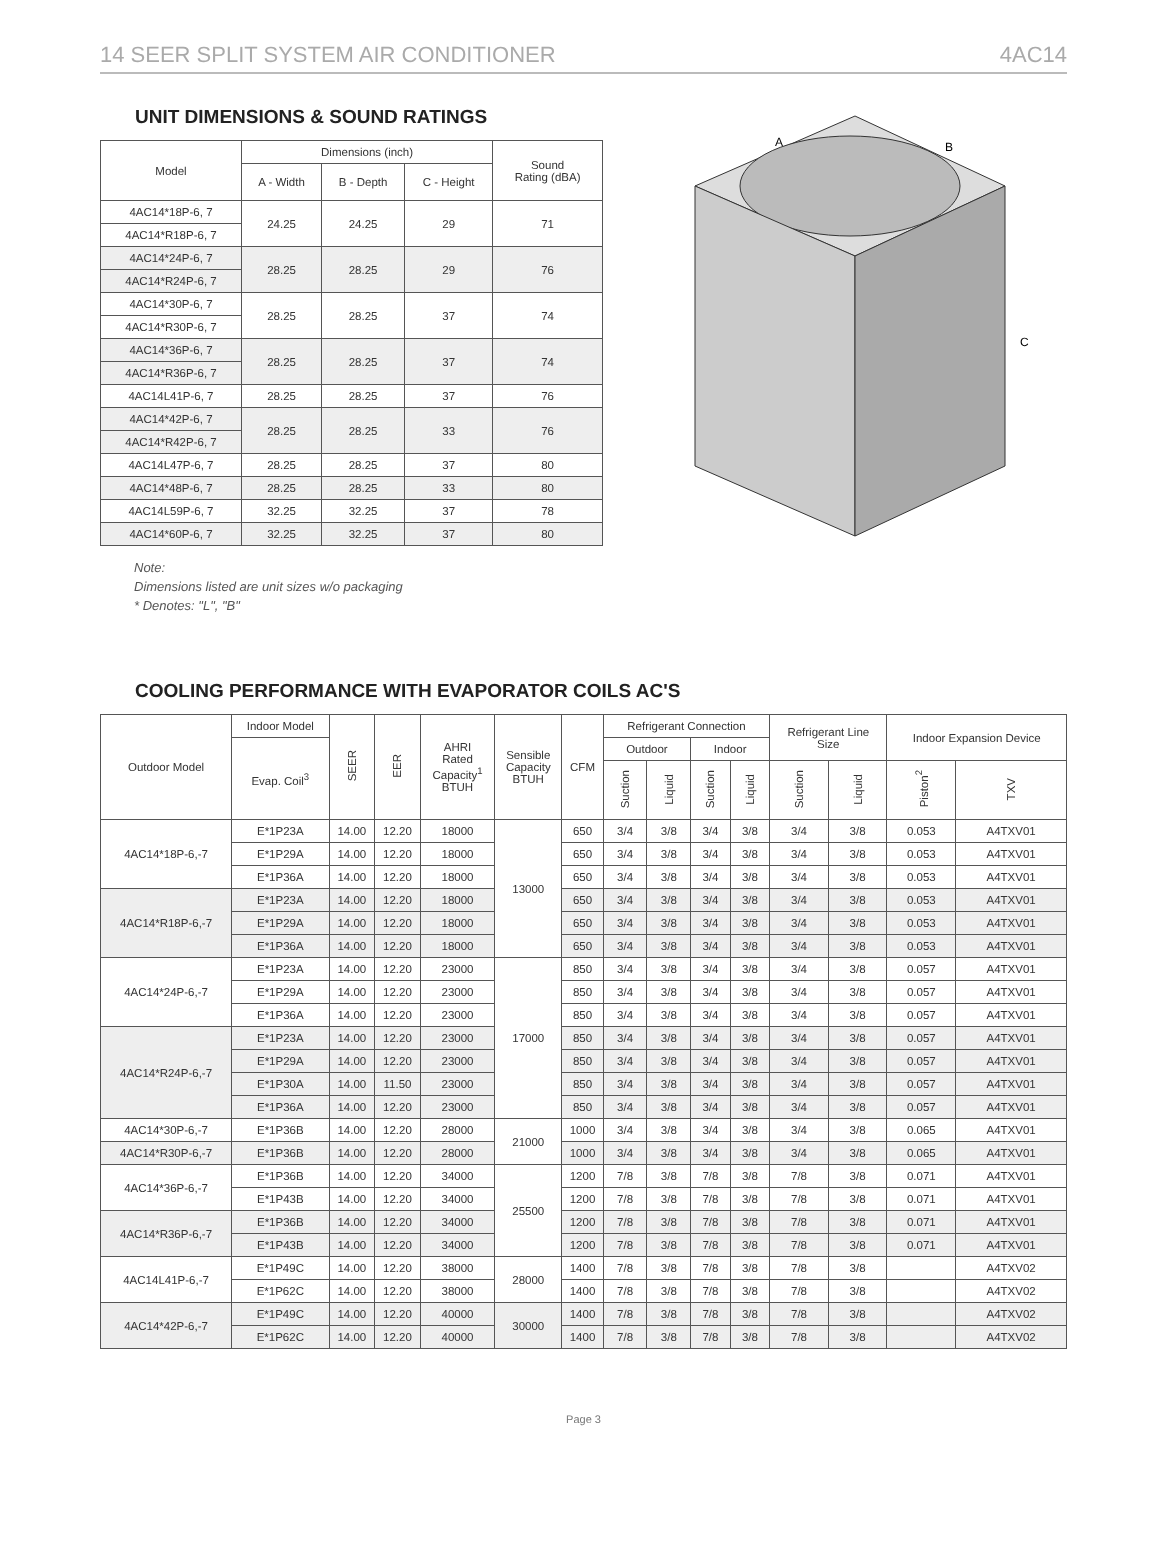14 SEER SPLIT SYSTEM AIR CONDITIONER 4AC14
UNIT DIMENSIONS & SOUND RATINGS
| Model | Dimensions (inch) | | | Sound Rating (dBA) |
| --- | --- | --- | --- | --- |
| | A - Width | B - Depth | C - Height | |
| 4AC14*18P-6, 7 | 24.25 | 24.25 | 29 | 71 |
| 4AC14*R18P-6, 7 | | | | |
| 4AC14*24P-6, 7 | 28.25 | 28.25 | 29 | 76 |
| 4AC14*R24P-6, 7 | | | | |
| 4AC14*30P-6, 7 | 28.25 | 28.25 | 37 | 74 |
| 4AC14*R30P-6, 7 | | | | |
| 4AC14*36P-6, 7 | 28.25 | 28.25 | 37 | 74 |
| 4AC14*R36P-6, 7 | | | | |
| 4AC14L41P-6, 7 | 28.25 | 28.25 | 37 | 76 |
| 4AC14*42P-6, 7 | 28.25 | 28.25 | 33 | 76 |
| 4AC14*R42P-6, 7 | | | | |
| 4AC14L47P-6, 7 | 28.25 | 28.25 | 37 | 80 |
| 4AC14*48P-6, 7 | 28.25 | 28.25 | 33 | 80 |
| 4AC14L59P-6, 7 | 32.25 | 32.25 | 37 | 78 |
| 4AC14*60P-6, 7 | 32.25 | 32.25 | 37 | 80 |
Note:
Dimensions listed are unit sizes w/o packaging
* Denotes: "L", "B"
A
B
C
COOLING PERFORMANCE WITH EVAPORATOR COILS AC'S
| Outdoor Model | Indoor Model | SEER | EER | AHRI Rated Capacity<sup>1</sup> BTUH | Sensible Capacity BTUH | CFM | Refrigerant Connection | | | | Refrigerant Line Size | | Indoor Expansion Device | |
| --- | --- | --- | --- | --- | --- | --- | --- | --- | --- | --- | --- | --- | --- | --- |
| | Evap. Coil<sup>3</sup> | | | | | | Outdoor | | Indoor | | | | | |
| | | | | | | | Suction | Liquid | Suction | Liquid | Suction | Liquid | Piston<sup>2</sup> | TXV |
| 4AC14*18P-6,-7 | E*1P23A | 14.00 | 12.20 | 18000 | 13000 | 650 | 3/4 | 3/8 | 3/4 | 3/8 | 3/4 | 3/8 | 0.053 | A4TXV01 |
| | E*1P29A | 14.00 | 12.20 | 18000 | | 650 | 3/4 | 3/8 | 3/4 | 3/8 | 3/4 | 3/8 | 0.053 | A4TXV01 |
| | E*1P36A | 14.00 | 12.20 | 18000 | | 650 | 3/4 | 3/8 | 3/4 | 3/8 | 3/4 | 3/8 | 0.053 | A4TXV01 |
| 4AC14*R18P-6,-7 | E*1P23A | 14.00 | 12.20 | 18000 | | 650 | 3/4 | 3/8 | 3/4 | 3/8 | 3/4 | 3/8 | 0.053 | A4TXV01 |
| | E*1P29A | 14.00 | 12.20 | 18000 | | 650 | 3/4 | 3/8 | 3/4 | 3/8 | 3/4 | 3/8 | 0.053 | A4TXV01 |
| | E*1P36A | 14.00 | 12.20 | 18000 | | 650 | 3/4 | 3/8 | 3/4 | 3/8 | 3/4 | 3/8 | 0.053 | A4TXV01 |
| 4AC14*24P-6,-7 | E*1P23A | 14.00 | 12.20 | 23000 | 17000 | 850 | 3/4 | 3/8 | 3/4 | 3/8 | 3/4 | 3/8 | 0.057 | A4TXV01 |
| | E*1P29A | 14.00 | 12.20 | 23000 | | 850 | 3/4 | 3/8 | 3/4 | 3/8 | 3/4 | 3/8 | 0.057 | A4TXV01 |
| | E*1P36A | 14.00 | 12.20 | 23000 | | 850 | 3/4 | 3/8 | 3/4 | 3/8 | 3/4 | 3/8 | 0.057 | A4TXV01 |
| 4AC14*R24P-6,-7 | E*1P23A | 14.00 | 12.20 | 23000 | | 850 | 3/4 | 3/8 | 3/4 | 3/8 | 3/4 | 3/8 | 0.057 | A4TXV01 |
| | E*1P29A | 14.00 | 12.20 | 23000 | | 850 | 3/4 | 3/8 | 3/4 | 3/8 | 3/4 | 3/8 | 0.057 | A4TXV01 |
| | E*1P30A | 14.00 | 11.50 | 23000 | | 850 | 3/4 | 3/8 | 3/4 | 3/8 | 3/4 | 3/8 | 0.057 | A4TXV01 |
| | E*1P36A | 14.00 | 12.20 | 23000 | | 850 | 3/4 | 3/8 | 3/4 | 3/8 | 3/4 | 3/8 | 0.057 | A4TXV01 |
| 4AC14*30P-6,-7 | E*1P36B | 14.00 | 12.20 | 28000 | 21000 | 1000 | 3/4 | 3/8 | 3/4 | 3/8 | 3/4 | 3/8 | 0.065 | A4TXV01 |
| 4AC14*R30P-6,-7 | E*1P36B | 14.00 | 12.20 | 28000 | | 1000 | 3/4 | 3/8 | 3/4 | 3/8 | 3/4 | 3/8 | 0.065 | A4TXV01 |
| 4AC14*36P-6,-7 | E*1P36B | 14.00 | 12.20 | 34000 | 25500 | 1200 | 7/8 | 3/8 | 7/8 | 3/8 | 7/8 | 3/8 | 0.071 | A4TXV01 |
| | E*1P43B | 14.00 | 12.20 | 34000 | | 1200 | 7/8 | 3/8 | 7/8 | 3/8 | 7/8 | 3/8 | 0.071 | A4TXV01 |
| 4AC14*R36P-6,-7 | E*1P36B | 14.00 | 12.20 | 34000 | | 1200 | 7/8 | 3/8 | 7/8 | 3/8 | 7/8 | 3/8 | 0.071 | A4TXV01 |
| | E*1P43B | 14.00 | 12.20 | 34000 | | 1200 | 7/8 | 3/8 | 7/8 | 3/8 | 7/8 | 3/8 | 0.071 | A4TXV01 |
| 4AC14L41P-6,-7 | E*1P49C | 14.00 | 12.20 | 38000 | 28000 | 1400 | 7/8 | 3/8 | 7/8 | 3/8 | 7/8 | 3/8 | | A4TXV02 |
| | E*1P62C | 14.00 | 12.20 | 38000 | | 1400 | 7/8 | 3/8 | 7/8 | 3/8 | 7/8 | 3/8 | | A4TXV02 |
| 4AC14*42P-6,-7 | E*1P49C | 14.00 | 12.20 | 40000 | 30000 | 1400 | 7/8 | 3/8 | 7/8 | 3/8 | 7/8 | 3/8 | | A4TXV02 |
| | E*1P62C | 14.00 | 12.20 | 40000 | | 1400 | 7/8 | 3/8 | 7/8 | 3/8 | 7/8 | 3/8 | | A4TXV02 |
Page 3